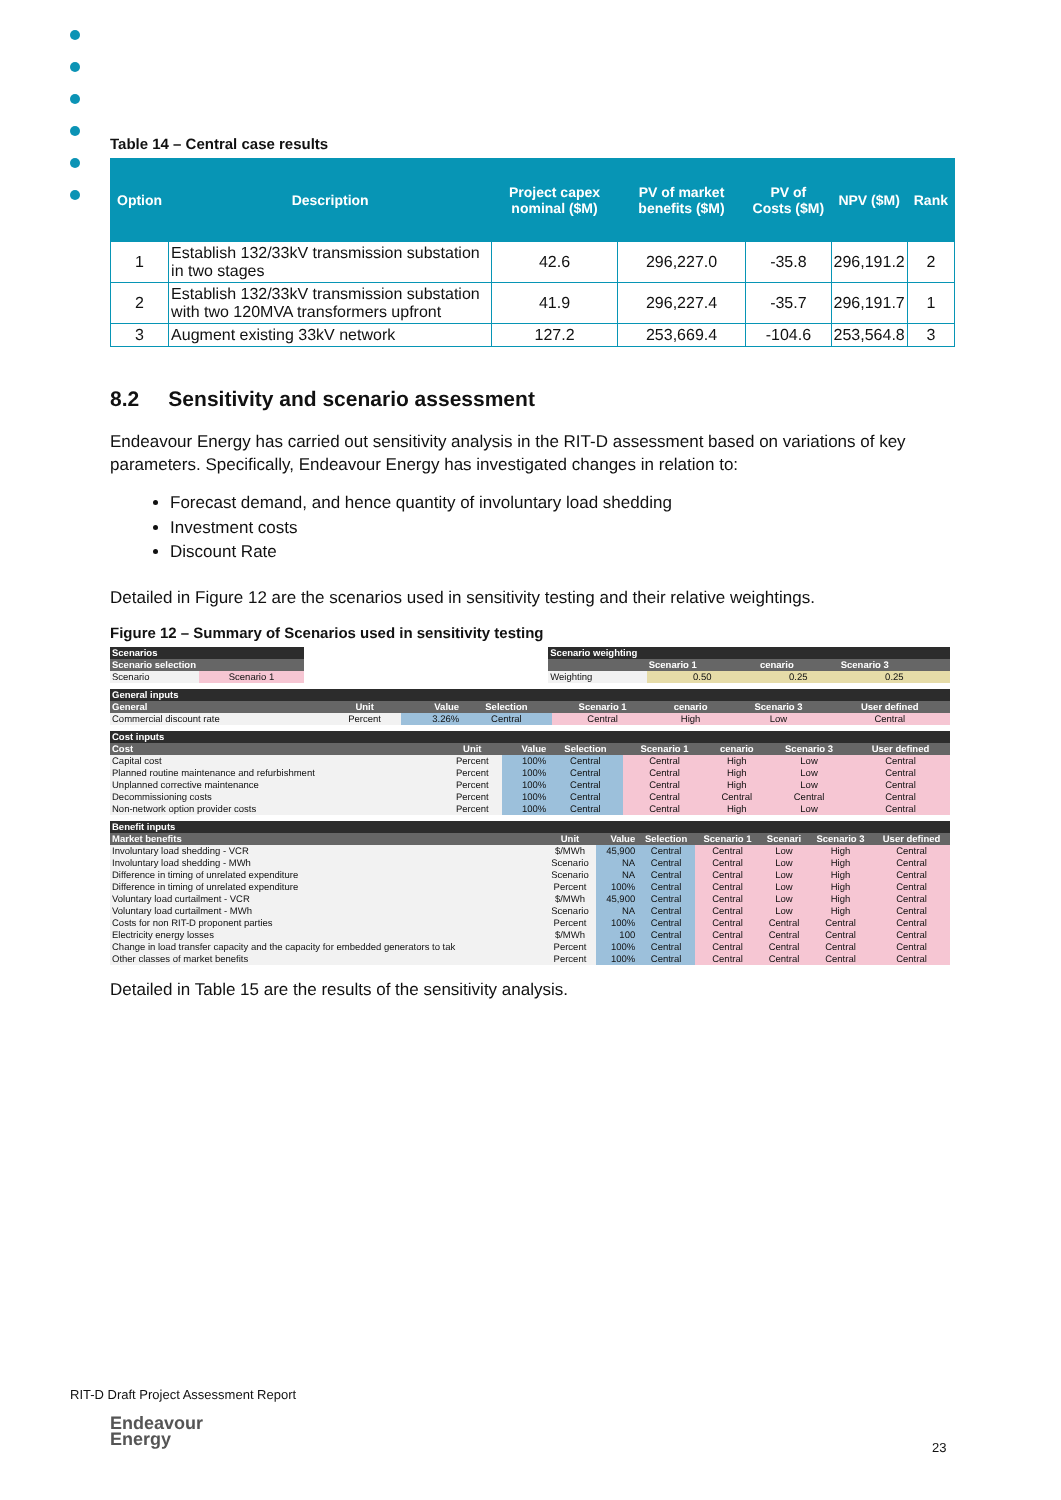Table 14 – Central case results
| Option | Description | Project capex nominal ($M) | PV of market benefits ($M) | PV of Costs ($M) | NPV ($M) | Rank |
| --- | --- | --- | --- | --- | --- | --- |
| 1 | Establish 132/33kV transmission substation in two stages | 42.6 | 296,227.0 | -35.8 | 296,191.2 | 2 |
| 2 | Establish 132/33kV transmission substation with two 120MVA transformers upfront | 41.9 | 296,227.4 | -35.7 | 296,191.7 | 1 |
| 3 | Augment existing 33kV network | 127.2 | 253,669.4 | -104.6 | 253,564.8 | 3 |
8.2 Sensitivity and scenario assessment
Endeavour Energy has carried out sensitivity analysis in the RIT-D assessment based on variations of key parameters. Specifically, Endeavour Energy has investigated changes in relation to:
Forecast demand, and hence quantity of involuntary load shedding
Investment costs
Discount Rate
Detailed in Figure 12 are the scenarios used in sensitivity testing and their relative weightings.
Figure 12 – Summary of Scenarios used in sensitivity testing
| Scenarios | | | Scenario weighting | | | |
| Scenario selection | | | | Scenario 1 | cenario | Scenario 3 |
| Scenario | Scenario 1 | | Weighting | 0.50 | 0.25 | 0.25 |
| General inputs | | | | | | | |
| General | Unit | Value | Selection | Scenario 1 | cenario | Scenario 3 | User defined |
| Commercial discount rate | Percent | 3.26% | Central | Central | High | Low | Central |
| Cost inputs | | | | | | | |
| Cost | Unit | Value | Selection | Scenario 1 | cenario | Scenario 3 | User defined |
| Capital cost | Percent | 100% | Central | Central | High | Low | Central |
| Planned routine maintenance and refurbishment | Percent | 100% | Central | Central | High | Low | Central |
| Unplanned corrective maintenance | Percent | 100% | Central | Central | High | Low | Central |
| Decommissioning costs | Percent | 100% | Central | Central | Central | Central | Central |
| Non-network option provider costs | Percent | 100% | Central | Central | High | Low | Central |
| Benefit inputs | | | | | | | |
| Market benefits | Unit | Value | Selection | Scenario 1 | Scenari | Scenario 3 | User defined |
| Involuntary load shedding - VCR | $/MWh | 45,900 | Central | Central | Low | High | Central |
| Involuntary load shedding - MWh | Scenario | NA | Central | Central | Low | High | Central |
| Difference in timing of unrelated expenditure | Scenario | NA | Central | Central | Low | High | Central |
| Difference in timing of unrelated expenditure | Percent | 100% | Central | Central | Low | High | Central |
| Voluntary load curtailment - VCR | $/MWh | 45,900 | Central | Central | Low | High | Central |
| Voluntary load curtailment - MWh | Scenario | NA | Central | Central | Low | High | Central |
| Costs for non RIT-D proponent parties | Percent | 100% | Central | Central | Central | Central | Central |
| Electricity energy losses | $/MWh | 100 | Central | Central | Central | Central | Central |
| Change in load transfer capacity and the capacity for embedded generators to tak | Percent | 100% | Central | Central | Central | Central | Central |
| Other classes of market benefits | Percent | 100% | Central | Central | Central | Central | Central |
Detailed in Table 15 are the results of the sensitivity analysis.
RIT-D Draft Project Assessment Report
Endeavour
Energy
23